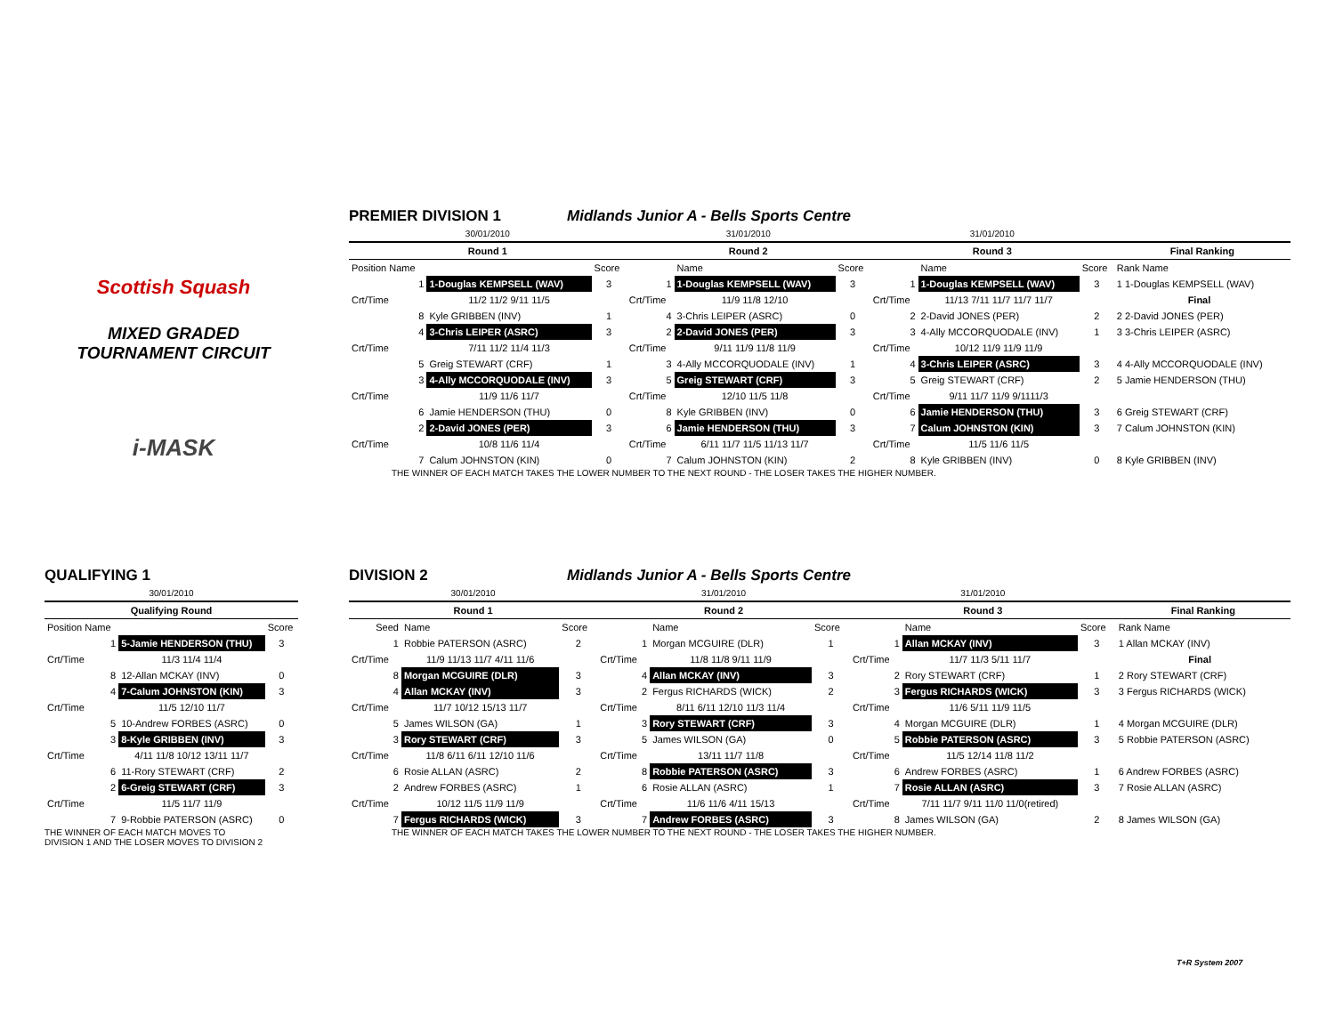Scottish Squash
MIXED GRADED
TOURNAMENT CIRCUIT
i-MASK
PREMIER DIVISION 1
Midlands Junior A - Bells Sports Centre
| 30/01/2010 | | | 31/01/2010 | | | 31/01/2010 | | | | |
| Round 1 | | | Round 2 | | | Round 3 | | | Final Ranking | |
| Position Name | | Score | | Name | Score | | Name | Score | Rank Name | |
| 1 | 1-Douglas KEMPSELL (WAV) | 3 | 1 | 1-Douglas KEMPSELL (WAV) | 3 | 1 | 1-Douglas KEMPSELL (WAV) | 3 | 1 1-Douglas KEMPSELL (WAV) | |
| Crt/Time | 11/2 11/2 9/11 11/5 | | Crt/Time | 11/9 11/8 12/10 | | Crt/Time | 11/13 7/11 11/7 11/7 11/7 | | Final | |
| 8 | Kyle GRIBBEN (INV) | 1 | 4 | 3-Chris LEIPER (ASRC) | 0 | 2 | 2-David JONES (PER) | 2 | 2 2-David JONES (PER) | |
| 4 | 3-Chris LEIPER (ASRC) | 3 | 2 | 2-David JONES (PER) | 3 | 3 | 4-Ally MCCORQUODALE (INV) | 1 | 3 3-Chris LEIPER (ASRC) | |
| Crt/Time | 7/11 11/2 11/4 11/3 | | Crt/Time | 9/11 11/9 11/8 11/9 | | Crt/Time | 10/12 11/9 11/9 11/9 | | | |
| 5 | Greig STEWART (CRF) | 1 | 3 | 4-Ally MCCORQUODALE (INV) | 1 | 4 | 3-Chris LEIPER (ASRC) | 3 | 4 4-Ally MCCORQUODALE (INV) | |
| 3 | 4-Ally MCCORQUODALE (INV) | 3 | 5 | Greig STEWART (CRF) | 3 | 5 | Greig STEWART (CRF) | 2 | 5 Jamie HENDERSON (THU) | |
| Crt/Time | 11/9 11/6 11/7 | | Crt/Time | 12/10 11/5 11/8 | | Crt/Time | 9/11 11/7 11/9 9/1111/3 | | | |
| 6 | Jamie HENDERSON (THU) | 0 | 8 | Kyle GRIBBEN (INV) | 0 | 6 | Jamie HENDERSON (THU) | 3 | 6 Greig STEWART (CRF) | |
| 2 | 2-David JONES (PER) | 3 | 6 | Jamie HENDERSON (THU) | 3 | 7 | Calum JOHNSTON (KIN) | 3 | 7 Calum JOHNSTON (KIN) | |
| Crt/Time | 10/8 11/6 11/4 | | Crt/Time | 6/11 11/7 11/5 11/13 11/7 | | Crt/Time | 11/5 11/6 11/5 | | | |
| 7 | Calum JOHNSTON (KIN) | 0 | 7 | Calum JOHNSTON (KIN) | 2 | 8 | Kyle GRIBBEN (INV) | 0 | 8 Kyle GRIBBEN (INV) | |
THE WINNER OF EACH MATCH TAKES THE LOWER NUMBER TO THE NEXT ROUND - THE LOSER TAKES THE HIGHER NUMBER.
QUALIFYING 1
| 30/01/2010 | | |
| Qualifying Round | | |
| Position Name | | Score |
| 1 | 5-Jamie HENDERSON (THU) | 3 |
| Crt/Time | 11/3 11/4 11/4 | |
| 8 | 12-Allan MCKAY (INV) | 0 |
| 4 | 7-Calum JOHNSTON (KIN) | 3 |
| Crt/Time | 11/5 12/10 11/7 | |
| 5 | 10-Andrew FORBES (ASRC) | 0 |
| 3 | 8-Kyle GRIBBEN (INV) | 3 |
| Crt/Time | 4/11 11/8 10/12 13/11 11/7 | |
| 6 | 11-Rory STEWART (CRF) | 2 |
| 2 | 6-Greig STEWART (CRF) | 3 |
| Crt/Time | 11/5 11/7 11/9 | |
| 7 | 9-Robbie PATERSON (ASRC) | 0 |
THE WINNER OF EACH MATCH MOVES TO
DIVISION 1 AND THE LOSER MOVES TO DIVISION 2
DIVISION 2
Midlands Junior A - Bells Sports Centre
| 30/01/2010 | | | 31/01/2010 | | | 31/01/2010 | | | | |
| Round 1 | | | Round 2 | | | Round 3 | | | Final Ranking | |
| Seed | Name | Score | | Name | Score | | Name | Score | Rank Name | |
| 1 | Robbie PATERSON (ASRC) | 2 | 1 | Morgan MCGUIRE (DLR) | 1 | 1 | Allan MCKAY (INV) | 3 | 1 Allan MCKAY (INV) | |
| Crt/Time | 11/9 11/13 11/7 4/11 11/6 | | Crt/Time | 11/8 11/8 9/11 11/9 | | Crt/Time | 11/7 11/3 5/11 11/7 | | Final | |
| 8 | Morgan MCGUIRE (DLR) | 3 | 4 | Allan MCKAY (INV) | 3 | 2 | Rory STEWART (CRF) | 1 | 2 Rory STEWART (CRF) | |
| 4 | Allan MCKAY (INV) | 3 | 2 | Fergus RICHARDS (WICK) | 2 | 3 | Fergus RICHARDS (WICK) | 3 | 3 Fergus RICHARDS (WICK) | |
| Crt/Time | 11/7 10/12 15/13 11/7 | | Crt/Time | 8/11 6/11 12/10 11/3 11/4 | | Crt/Time | 11/6 5/11 11/9 11/5 | | | |
| 5 | James WILSON (GA) | 1 | 3 | Rory STEWART (CRF) | 3 | 4 | Morgan MCGUIRE (DLR) | 1 | 4 Morgan MCGUIRE (DLR) | |
| 3 | Rory STEWART (CRF) | 3 | 5 | James WILSON (GA) | 0 | 5 | Robbie PATERSON (ASRC) | 3 | 5 Robbie PATERSON (ASRC) | |
| Crt/Time | 11/8 6/11 6/11 12/10 11/6 | | Crt/Time | 13/11 11/7 11/8 | | Crt/Time | 11/5 12/14 11/8 11/2 | | | |
| 6 | Rosie ALLAN (ASRC) | 2 | 8 | Robbie PATERSON (ASRC) | 3 | 6 | Andrew FORBES (ASRC) | 1 | 6 Andrew FORBES (ASRC) | |
| 2 | Andrew FORBES (ASRC) | 1 | 6 | Rosie ALLAN (ASRC) | 1 | 7 | Rosie ALLAN (ASRC) | 3 | 7 Rosie ALLAN (ASRC) | |
| Crt/Time | 10/12 11/5 11/9 11/9 | | Crt/Time | 11/6 11/6 4/11 15/13 | | Crt/Time | 7/11 11/7 9/11 11/0 11/0(retired) | | | |
| 7 | Fergus RICHARDS (WICK) | 3 | 7 | Andrew FORBES (ASRC) | 3 | 8 | James WILSON (GA) | 2 | 8 James WILSON (GA) | |
THE WINNER OF EACH MATCH TAKES THE LOWER NUMBER TO THE NEXT ROUND - THE LOSER TAKES THE HIGHER NUMBER.
T+R System 2007